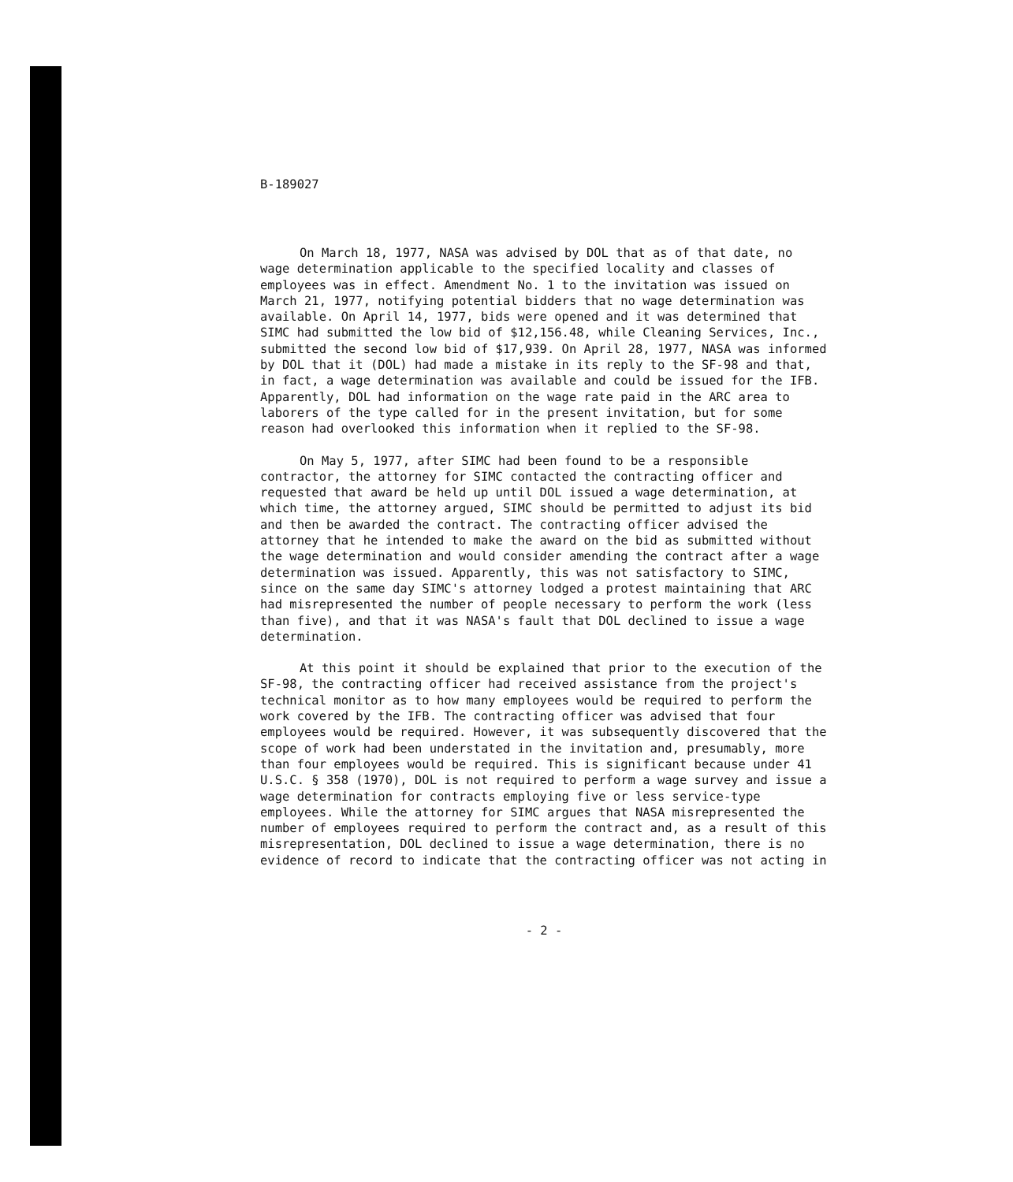B-189027
On March 18, 1977, NASA was advised by DOL that as of that date, no wage determination applicable to the specified locality and classes of employees was in effect. Amendment No. 1 to the invitation was issued on March 21, 1977, notifying potential bidders that no wage determination was available. On April 14, 1977, bids were opened and it was determined that SIMC had submitted the low bid of $12,156.48, while Cleaning Services, Inc., submitted the second low bid of $17,939. On April 28, 1977, NASA was informed by DOL that it (DOL) had made a mistake in its reply to the SF-98 and that, in fact, a wage determination was available and could be issued for the IFB. Apparently, DOL had information on the wage rate paid in the ARC area to laborers of the type called for in the present invitation, but for some reason had overlooked this information when it replied to the SF-98.
On May 5, 1977, after SIMC had been found to be a responsible contractor, the attorney for SIMC contacted the contracting officer and requested that award be held up until DOL issued a wage determination, at which time, the attorney argued, SIMC should be permitted to adjust its bid and then be awarded the contract. The contracting officer advised the attorney that he intended to make the award on the bid as submitted without the wage determination and would consider amending the contract after a wage determination was issued. Apparently, this was not satisfactory to SIMC, since on the same day SIMC's attorney lodged a protest maintaining that ARC had misrepresented the number of people necessary to perform the work (less than five), and that it was NASA's fault that DOL declined to issue a wage determination.
At this point it should be explained that prior to the execution of the SF-98, the contracting officer had received assistance from the project's technical monitor as to how many employees would be required to perform the work covered by the IFB. The contracting officer was advised that four employees would be required. However, it was subsequently discovered that the scope of work had been understated in the invitation and, presumably, more than four employees would be required. This is significant because under 41 U.S.C. § 358 (1970), DOL is not required to perform a wage survey and issue a wage determination for contracts employing five or less service-type employees. While the attorney for SIMC argues that NASA misrepresented the number of employees required to perform the contract and, as a result of this misrepresentation, DOL declined to issue a wage determination, there is no evidence of record to indicate that the contracting officer was not acting in
- 2 -